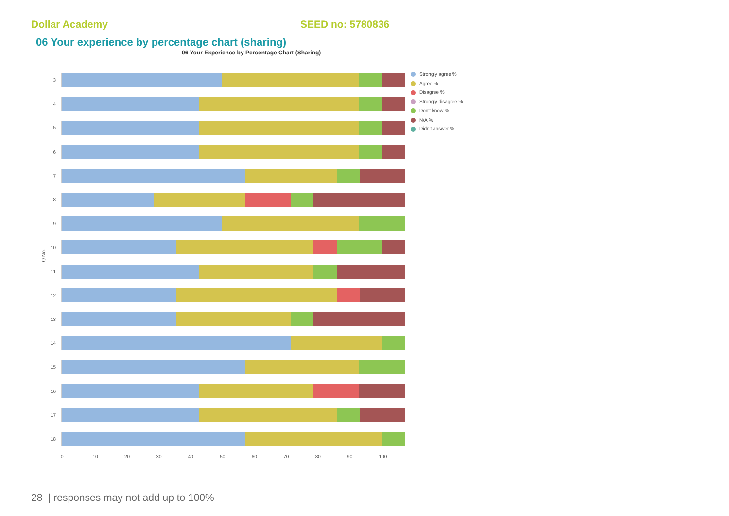Dollar Academy SEED no: 5780836
06 Your experience by percentage chart (sharing)
06 Your Experience by Percentage Chart (Sharing)
Q No.
3
4
5
6
7
8
9
10
11
12
13
14
15
16
17
18
0 10 20 30 40 50 60 70 80 90 100
Strongly agree %
Agree %
Disagree %
Strongly disagree %
Don't know %
N/A %
Didn't answer %
28 | responses may not add up to 100%